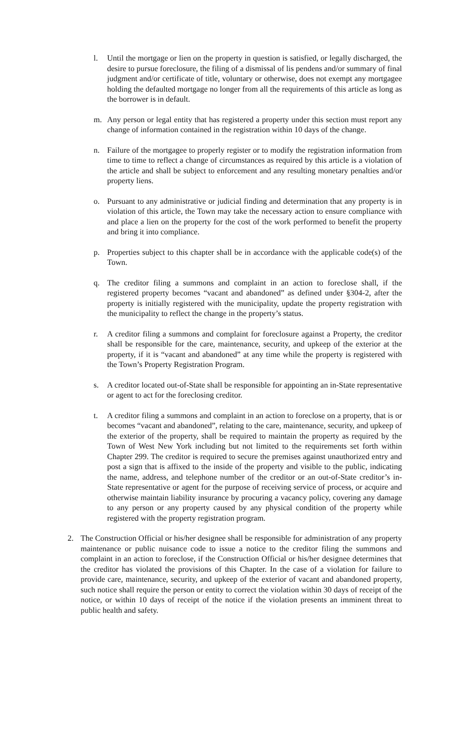l. Until the mortgage or lien on the property in question is satisfied, or legally discharged, the desire to pursue foreclosure, the filing of a dismissal of lis pendens and/or summary of final judgment and/or certificate of title, voluntary or otherwise, does not exempt any mortgagee holding the defaulted mortgage no longer from all the requirements of this article as long as the borrower is in default.
m. Any person or legal entity that has registered a property under this section must report any change of information contained in the registration within 10 days of the change.
n. Failure of the mortgagee to properly register or to modify the registration information from time to time to reflect a change of circumstances as required by this article is a violation of the article and shall be subject to enforcement and any resulting monetary penalties and/or property liens.
o. Pursuant to any administrative or judicial finding and determination that any property is in violation of this article, the Town may take the necessary action to ensure compliance with and place a lien on the property for the cost of the work performed to benefit the property and bring it into compliance.
p. Properties subject to this chapter shall be in accordance with the applicable code(s) of the Town.
q. The creditor filing a summons and complaint in an action to foreclose shall, if the registered property becomes “vacant and abandoned” as defined under §304-2, after the property is initially registered with the municipality, update the property registration with the municipality to reflect the change in the property’s status.
r. A creditor filing a summons and complaint for foreclosure against a Property, the creditor shall be responsible for the care, maintenance, security, and upkeep of the exterior at the property, if it is “vacant and abandoned” at any time while the property is registered with the Town’s Property Registration Program.
s. A creditor located out-of-State shall be responsible for appointing an in-State representative or agent to act for the foreclosing creditor.
t. A creditor filing a summons and complaint in an action to foreclose on a property, that is or becomes “vacant and abandoned”, relating to the care, maintenance, security, and upkeep of the exterior of the property, shall be required to maintain the property as required by the Town of West New York including but not limited to the requirements set forth within Chapter 299. The creditor is required to secure the premises against unauthorized entry and post a sign that is affixed to the inside of the property and visible to the public, indicating the name, address, and telephone number of the creditor or an out-of-State creditor’s in-State representative or agent for the purpose of receiving service of process, or acquire and otherwise maintain liability insurance by procuring a vacancy policy, covering any damage to any person or any property caused by any physical condition of the property while registered with the property registration program.
2. The Construction Official or his/her designee shall be responsible for administration of any property maintenance or public nuisance code to issue a notice to the creditor filing the summons and complaint in an action to foreclose, if the Construction Official or his/her designee determines that the creditor has violated the provisions of this Chapter. In the case of a violation for failure to provide care, maintenance, security, and upkeep of the exterior of vacant and abandoned property, such notice shall require the person or entity to correct the violation within 30 days of receipt of the notice, or within 10 days of receipt of the notice if the violation presents an imminent threat to public health and safety.